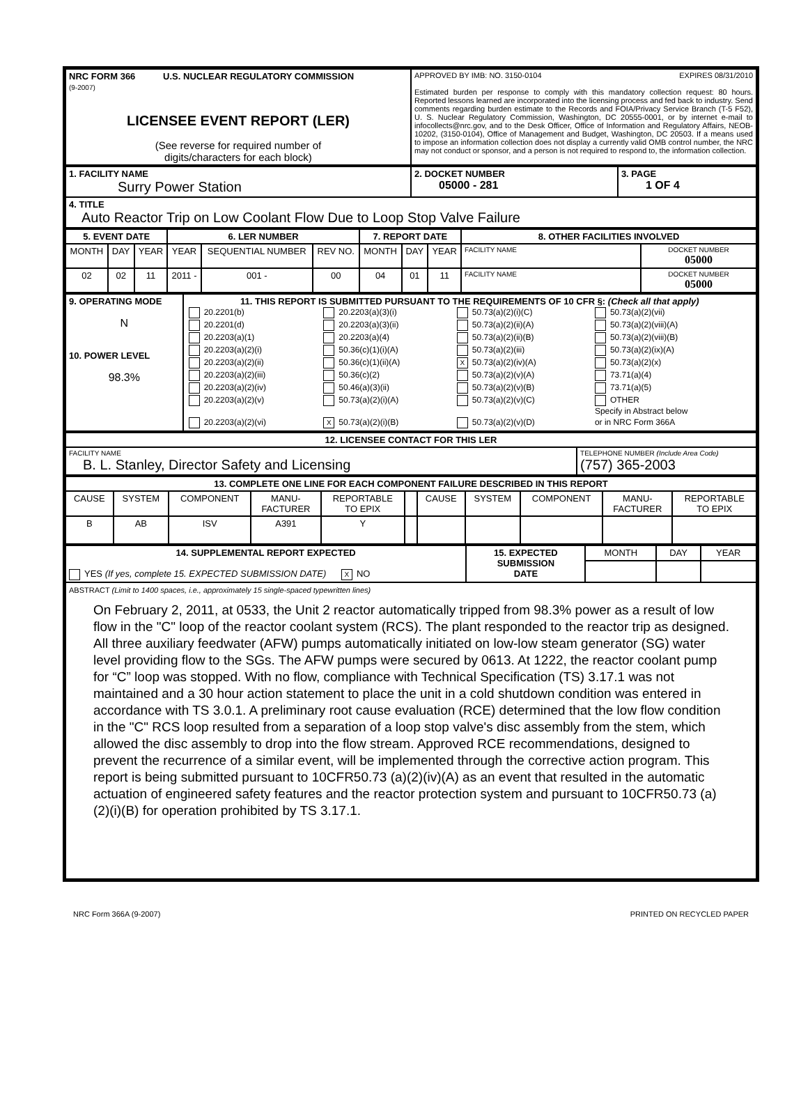| NRC FORM 366 U.S. NUCLEAR REGULATORY COMMISSION (9-2007) LICENSEE EVENT REPORT (LER) (See reverse for required number of digits/characters for each block) | APPROVED BY IMB: NO. 3150-0104 EXPIRES 08/31/2010 Estimated burden per response to comply with this mandatory collection request: 80 hours. Reported lessons learned are incorporated into the licensing process and fed back to industry. Send comments regarding burden estimate to the Records and FOIA/Privacy Service Branch (T-5 F52), U. S. Nuclear Regulatory Commission, Washington, DC 20555-0001, or by internet e-mail to infocollects@nrc.gov, and to the Desk Officer, Office of Information and Regulatory Affairs, NEOB-10202, (3150-0104), Office of Management and Budget, Washington, DC 20503. If a means used to impose an information collection does not display a currently valid OMB control number, the NRC may not conduct or sponsor, and a person is not required to respond to, the information collection. |
| 1. FACILITY NAME Surry Power Station | 2. DOCKET NUMBER 05000 - 281 | 3. PAGE 1 OF 4 |
| 4. TITLE Auto Reactor Trip on Low Coolant Flow Due to Loop Stop Valve Failure | | |
| 5. EVENT DATE | | | 6. LER NUMBER | | | 7. REPORT DATE | | | 8. OTHER FACILITIES INVOLVED | |
| --- | --- | --- | --- | --- | --- | --- | --- | --- | --- | --- |
| MONTH | DAY | YEAR | YEAR | SEQUENTIAL NUMBER | REV NO. | MONTH | DAY | YEAR | FACILITY NAME | DOCKET NUMBER 05000 |
| 02 | 02 | 11 | 2011 - | 001 - | 00 | 04 | 01 | 11 | FACILITY NAME | DOCKET NUMBER 05000 |
| 9. OPERATING MODE N 10. POWER LEVEL 98.3% | 11. THIS REPORT IS SUBMITTED PURSUANT TO THE REQUIREMENTS OF 10 CFR §: (Check all that apply) / 20.2201(b) / 20.2203(a)(3)(i) / 50.73(a)(2)(i)(C) / 50.73(a)(2)(vii) / / 20.2201(d) / 20.2203(a)(3)(ii) / 50.73(a)(2)(ii)(A) / 50.73(a)(2)(viii)(A) / / 20.2203(a)(1) / 20.2203(a)(4) / 50.73(a)(2)(ii)(B) / 50.73(a)(2)(viii)(B) / / 20.2203(a)(2)(i) / 50.36(c)(1)(i)(A) / 50.73(a)(2)(iii) / 50.73(a)(2)(ix)(A) / / 20.2203(a)(2)(ii) / 50.36(c)(1)(ii)(A) / X 50.73(a)(2)(iv)(A) / 50.73(a)(2)(x) / / 20.2203(a)(2)(iii) / 50.36(c)(2) / 50.73(a)(2)(v)(A) / 73.71(a)(4) / / 20.2203(a)(2)(iv) / 50.46(a)(3)(ii) / 50.73(a)(2)(v)(B) / 73.71(a)(5) / / 20.2203(a)(2)(v) / 50.73(a)(2)(i)(A) / 50.73(a)(2)(v)(C) / OTHER Specify in Abstract below / / 20.2203(a)(2)(vi) / X 50.73(a)(2)(i)(B) / 50.73(a)(2)(v)(D) / or in NRC Form 366A / |
| 12. LICENSEE CONTACT FOR THIS LER | |
| --- | --- |
| FACILITY NAME B. L. Stanley, Director Safety and Licensing | TELEPHONE NUMBER (Include Area Code) (757) 365-2003 |
| 13. COMPLETE ONE LINE FOR EACH COMPONENT FAILURE DESCRIBED IN THIS REPORT | | | | | | | | | | |
| --- | --- | --- | --- | --- | --- | --- | --- | --- | --- | --- |
| CAUSE | SYSTEM | COMPONENT | MANU- FACTURER | REPORTABLE TO EPIX | | CAUSE | SYSTEM | COMPONENT | MANU- FACTURER | REPORTABLE TO EPIX |
| B | AB | ISV | A391 | Y | | | | | | |
| 14. SUPPLEMENTAL REPORT EXPECTED YES (If yes, complete 15. EXPECTED SUBMISSION DATE) X NO | 15. EXPECTED SUBMISSION DATE | MONTH | DAY | YEAR |
| ABSTRACT (Limit to 1400 spaces, i.e., approximately 15 single-spaced typewritten lines) On February 2, 2011, at 0533, the Unit 2 reactor automatically tripped from 98.3% power as a result of low flow in the "C" loop of the reactor coolant system (RCS). The plant responded to the reactor trip as designed. All three auxiliary feedwater (AFW) pumps automatically initiated on low-low steam generator (SG) water level providing flow to the SGs. The AFW pumps were secured by 0613. At 1222, the reactor coolant pump for “C” loop was stopped. With no flow, compliance with Technical Specification (TS) 3.17.1 was not maintained and a 30 hour action statement to place the unit in a cold shutdown condition was entered in accordance with TS 3.0.1. A preliminary root cause evaluation (RCE) determined that the low flow condition in the "C" RCS loop resulted from a separation of a loop stop valve's disc assembly from the stem, which allowed the disc assembly to drop into the flow stream. Approved RCE recommendations, designed to prevent the recurrence of a similar event, will be implemented through the corrective action program. This report is being submitted pursuant to 10CFR50.73 (a)(2)(iv)(A) as an event that resulted in the automatic actuation of engineered safety features and the reactor protection system and pursuant to 10CFR50.73 (a)(2)(i)(B) for operation prohibited by TS 3.17.1. | | | | |
NRC Form 366A (9-2007) PRINTED ON RECYCLED PAPER